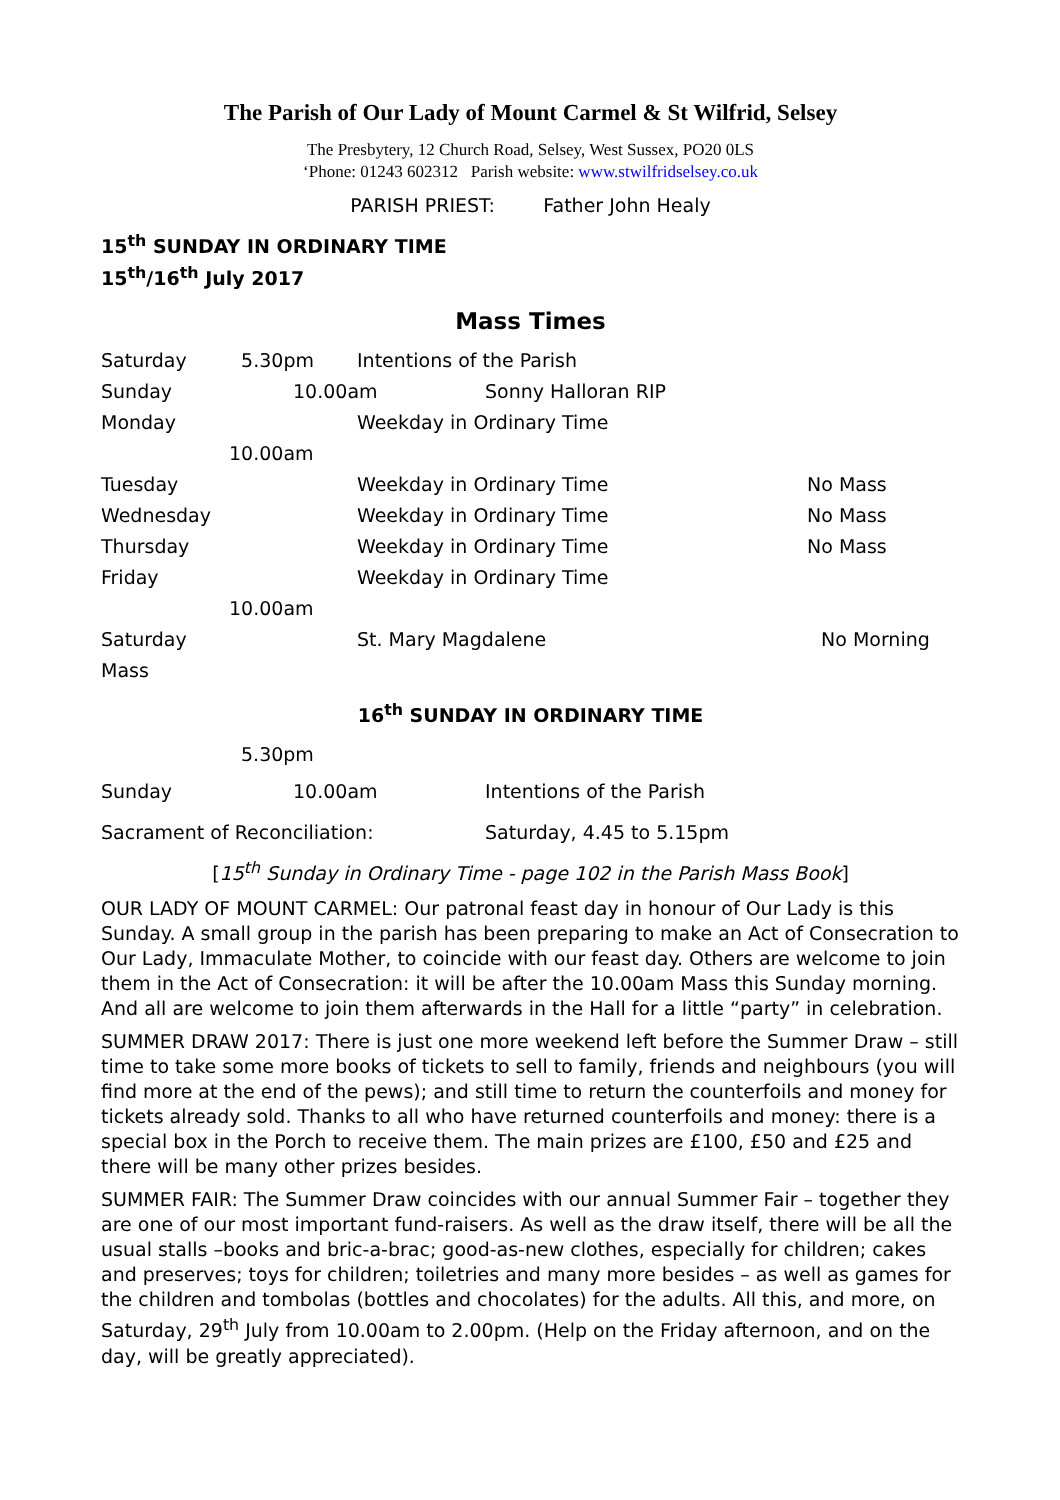The Parish of Our Lady of Mount Carmel & St Wilfrid, Selsey
The Presbytery, 12 Church Road, Selsey, West Sussex, PO20 0LS
‘Phone: 01243 602312 Parish website: www.stwilfridselsey.co.uk
PARISH PRIEST: Father John Healy
15<sup>th</sup> SUNDAY IN ORDINARY TIME
15<sup>th</sup>/16<sup>th</sup> July 2017
Mass Times
Saturday 5.30pm Intentions of the Parish
Sunday 10.00am Sonny Halloran RIP
Monday Weekday in Ordinary Time
10.00am
Tuesday Weekday in Ordinary Time No Mass
Wednesday Weekday in Ordinary Time No Mass
Thursday Weekday in Ordinary Time No Mass
Friday Weekday in Ordinary Time
10.00am
Saturday St. Mary Magdalene No Morning
Mass
16<sup>th</sup> SUNDAY IN ORDINARY TIME
5.30pm
Sunday 10.00am Intentions of the Parish
Sacrament of Reconciliation: Saturday, 4.45 to 5.15pm
[15<sup>th</sup> Sunday in Ordinary Time - page 102 in the Parish Mass Book]
OUR LADY OF MOUNT CARMEL: Our patronal feast day in honour of Our Lady is this Sunday. A small group in the parish has been preparing to make an Act of Consecration to Our Lady, Immaculate Mother, to coincide with our feast day. Others are welcome to join them in the Act of Consecration: it will be after the 10.00am Mass this Sunday morning. And all are welcome to join them afterwards in the Hall for a little “party” in celebration.
SUMMER DRAW 2017: There is just one more weekend left before the Summer Draw – still time to take some more books of tickets to sell to family, friends and neighbours (you will find more at the end of the pews); and still time to return the counterfoils and money for tickets already sold. Thanks to all who have returned counterfoils and money: there is a special box in the Porch to receive them. The main prizes are £100, £50 and £25 and there will be many other prizes besides.
SUMMER FAIR: The Summer Draw coincides with our annual Summer Fair – together they are one of our most important fund-raisers. As well as the draw itself, there will be all the usual stalls –books and bric-a-brac; good-as-new clothes, especially for children; cakes and preserves; toys for children; toiletries and many more besides – as well as games for the children and tombolas (bottles and chocolates) for the adults. All this, and more, on Saturday, 29<sup>th</sup> July from 10.00am to 2.00pm. (Help on the Friday afternoon, and on the day, will be greatly appreciated).